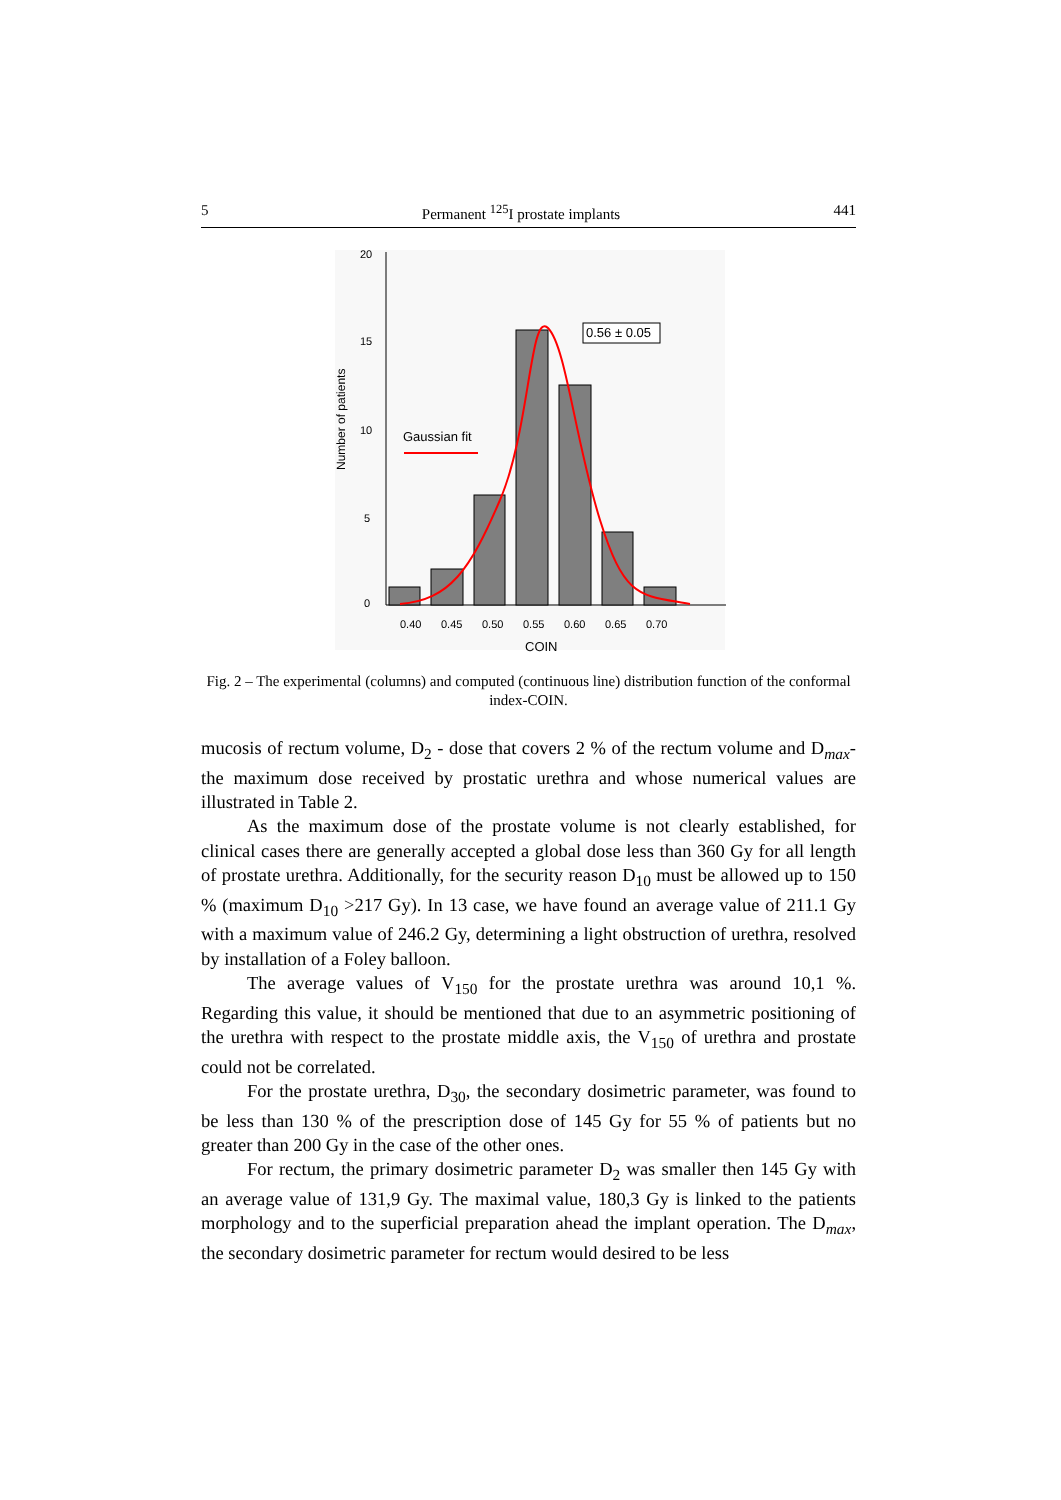5 Permanent <sup>125</sup>I prostate implants 441
20
15
10
5
0
Number of patients
Gaussian fit
0.56 ± 0.05
0.40
0.45
0.50
0.55
0.60
0.65
0.70
COIN
Fig. 2 – The experimental (columns) and computed (continuous line) distribution function of the conformal index-COIN.
mucosis of rectum volume, D<sub>2</sub> - dose that covers 2 % of the rectum volume and D<sub>max</sub>- the maximum dose received by prostatic urethra and whose numerical values are illustrated in Table 2.
As the maximum dose of the prostate volume is not clearly established, for clinical cases there are generally accepted a global dose less than 360 Gy for all length of prostate urethra. Additionally, for the security reason D<sub>10</sub> must be allowed up to 150 % (maximum D<sub>10</sub> >217 Gy). In 13 case, we have found an average value of 211.1 Gy with a maximum value of 246.2 Gy, determining a light obstruction of urethra, resolved by installation of a Foley balloon.
The average values of V<sub>150</sub> for the prostate urethra was around 10,1 %. Regarding this value, it should be mentioned that due to an asymmetric positioning of the urethra with respect to the prostate middle axis, the V<sub>150</sub> of urethra and prostate could not be correlated.
For the prostate urethra, D<sub>30</sub>, the secondary dosimetric parameter, was found to be less than 130 % of the prescription dose of 145 Gy for 55 % of patients but no greater than 200 Gy in the case of the other ones.
For rectum, the primary dosimetric parameter D<sub>2</sub> was smaller then 145 Gy with an average value of 131,9 Gy. The maximal value, 180,3 Gy is linked to the patients morphology and to the superficial preparation ahead the implant operation. The D<sub>max</sub>, the secondary dosimetric parameter for rectum would desired to be less